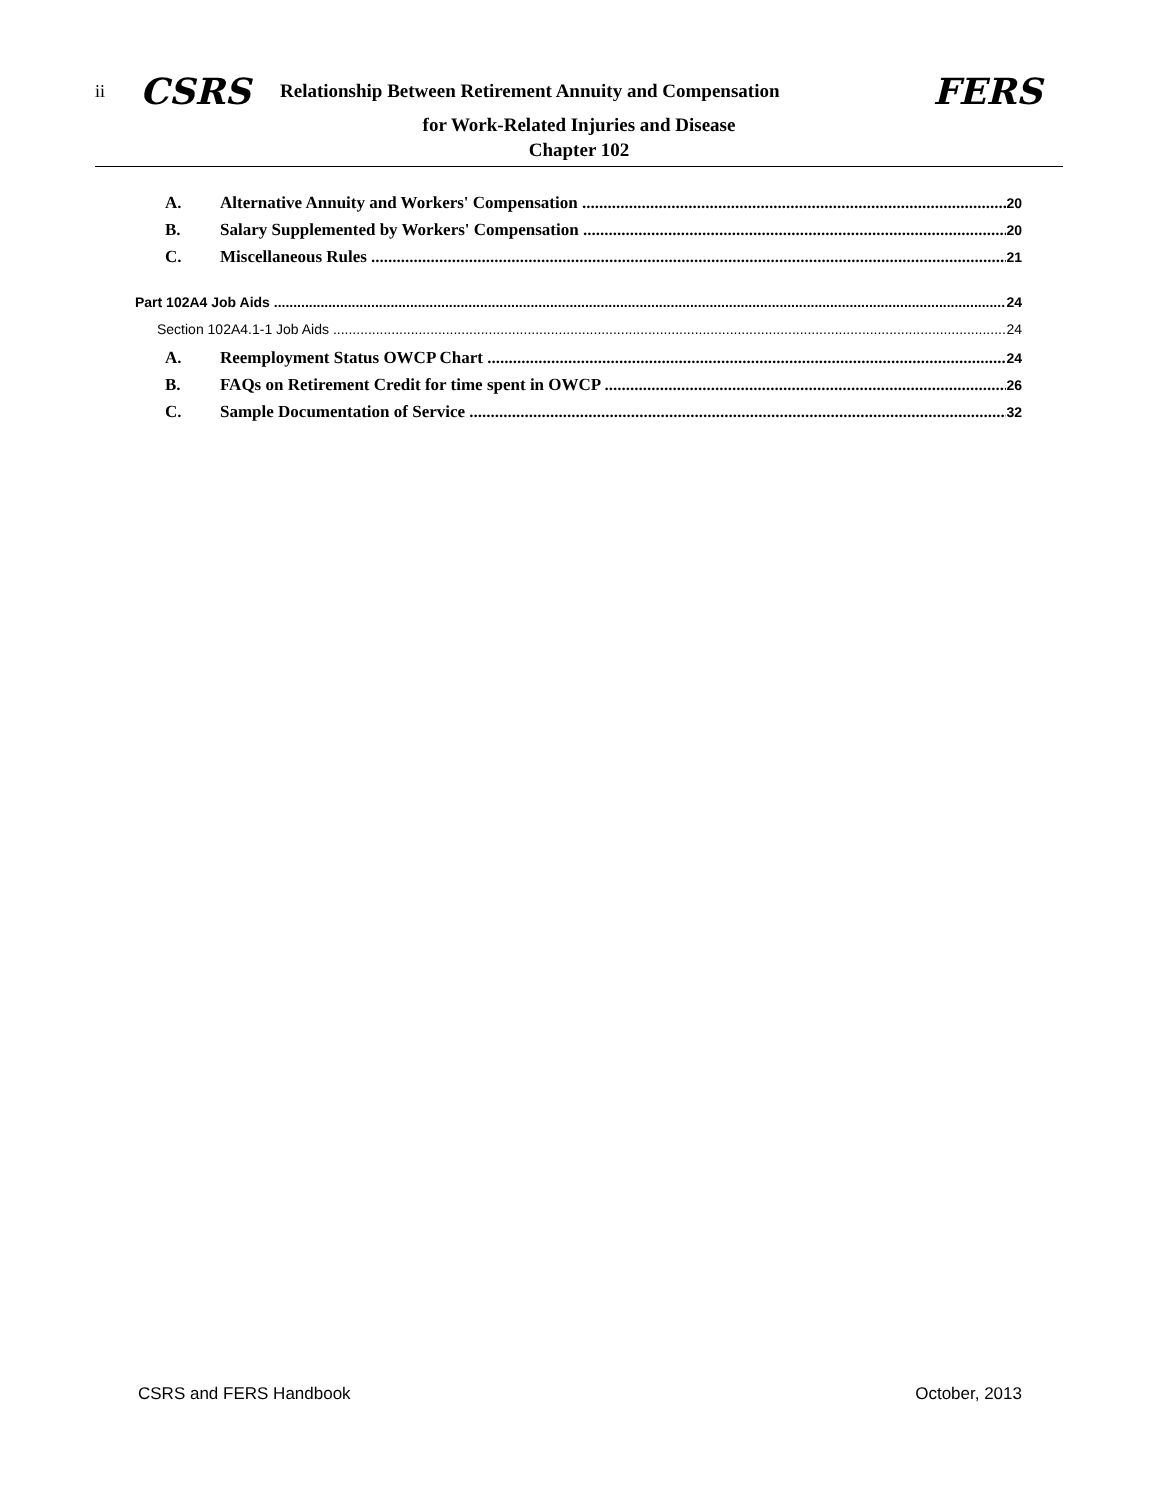ii CSRS Relationship Between Retirement Annuity and Compensation FERS
for Work-Related Injuries and Disease
Chapter 102
A. Alternative Annuity and Workers' Compensation 20
B. Salary Supplemented by Workers' Compensation 20
C. Miscellaneous Rules 21
Part 102A4 Job Aids 24
Section 102A4.1-1 Job Aids 24
A. Reemployment Status OWCP Chart 24
B. FAQs on Retirement Credit for time spent in OWCP 26
C. Sample Documentation of Service 32
CSRS and FERS Handbook October, 2013